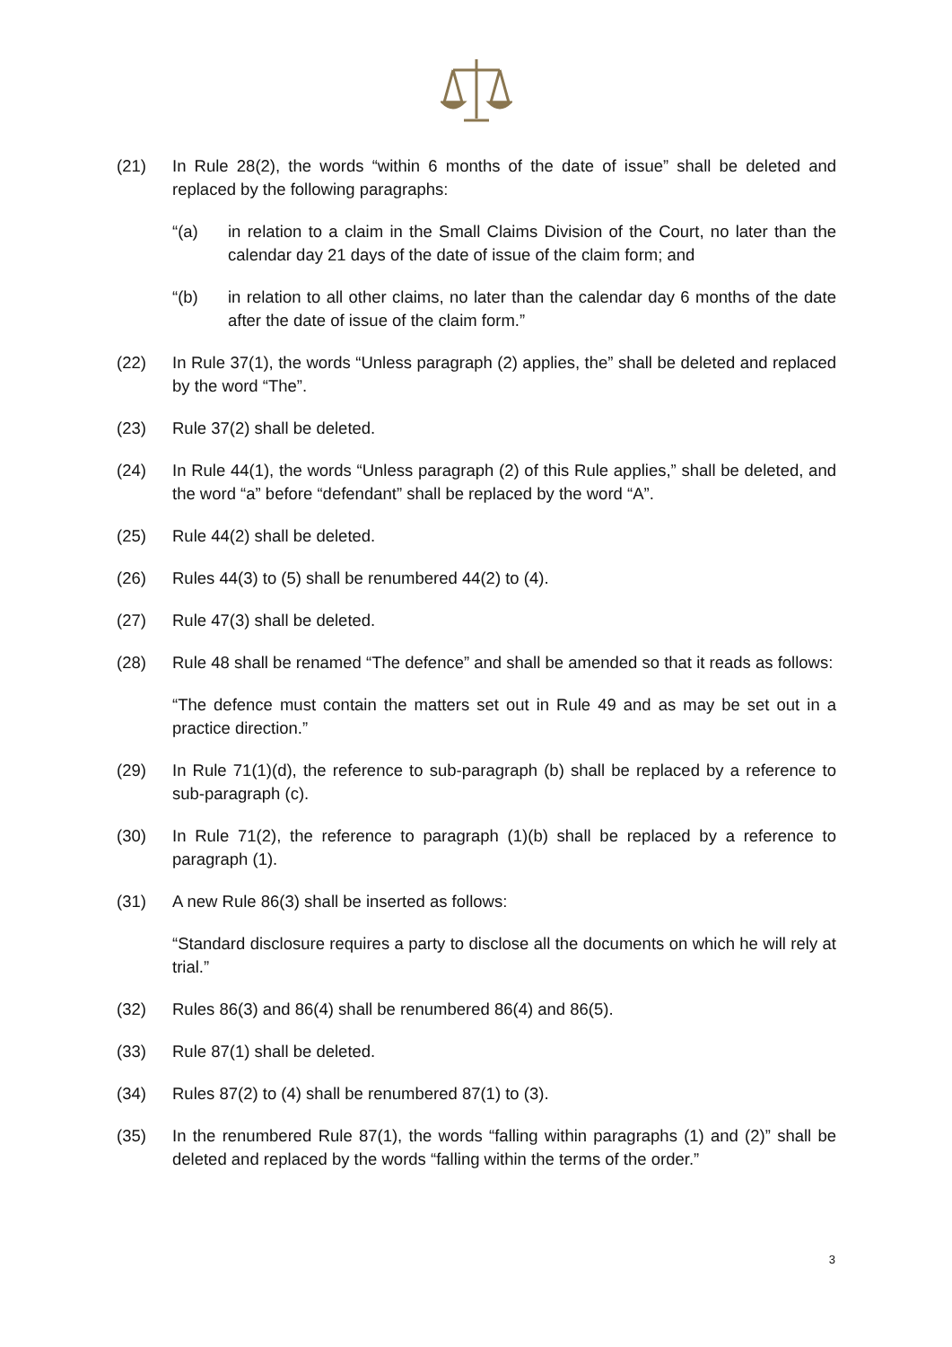(21) In Rule 28(2), the words “within 6 months of the date of issue” shall be deleted and replaced by the following paragraphs:
“(a) in relation to a claim in the Small Claims Division of the Court, no later than the calendar day 21 days of the date of issue of the claim form; and
“(b) in relation to all other claims, no later than the calendar day 6 months of the date after the date of issue of the claim form.”
(22) In Rule 37(1), the words “Unless paragraph (2) applies, the” shall be deleted and replaced by the word “The”.
(23) Rule 37(2) shall be deleted.
(24) In Rule 44(1), the words “Unless paragraph (2) of this Rule applies,” shall be deleted, and the word “a” before “defendant” shall be replaced by the word “A”.
(25) Rule 44(2) shall be deleted.
(26) Rules 44(3) to (5) shall be renumbered 44(2) to (4).
(27) Rule 47(3) shall be deleted.
(28) Rule 48 shall be renamed “The defence” and shall be amended so that it reads as follows:
“The defence must contain the matters set out in Rule 49 and as may be set out in a practice direction.”
(29) In Rule 71(1)(d), the reference to sub-paragraph (b) shall be replaced by a reference to sub-paragraph (c).
(30) In Rule 71(2), the reference to paragraph (1)(b) shall be replaced by a reference to paragraph (1).
(31) A new Rule 86(3) shall be inserted as follows:
“Standard disclosure requires a party to disclose all the documents on which he will rely at trial.”
(32) Rules 86(3) and 86(4) shall be renumbered 86(4) and 86(5).
(33) Rule 87(1) shall be deleted.
(34) Rules 87(2) to (4) shall be renumbered 87(1) to (3).
(35) In the renumbered Rule 87(1), the words “falling within paragraphs (1) and (2)” shall be deleted and replaced by the words “falling within the terms of the order.”
3